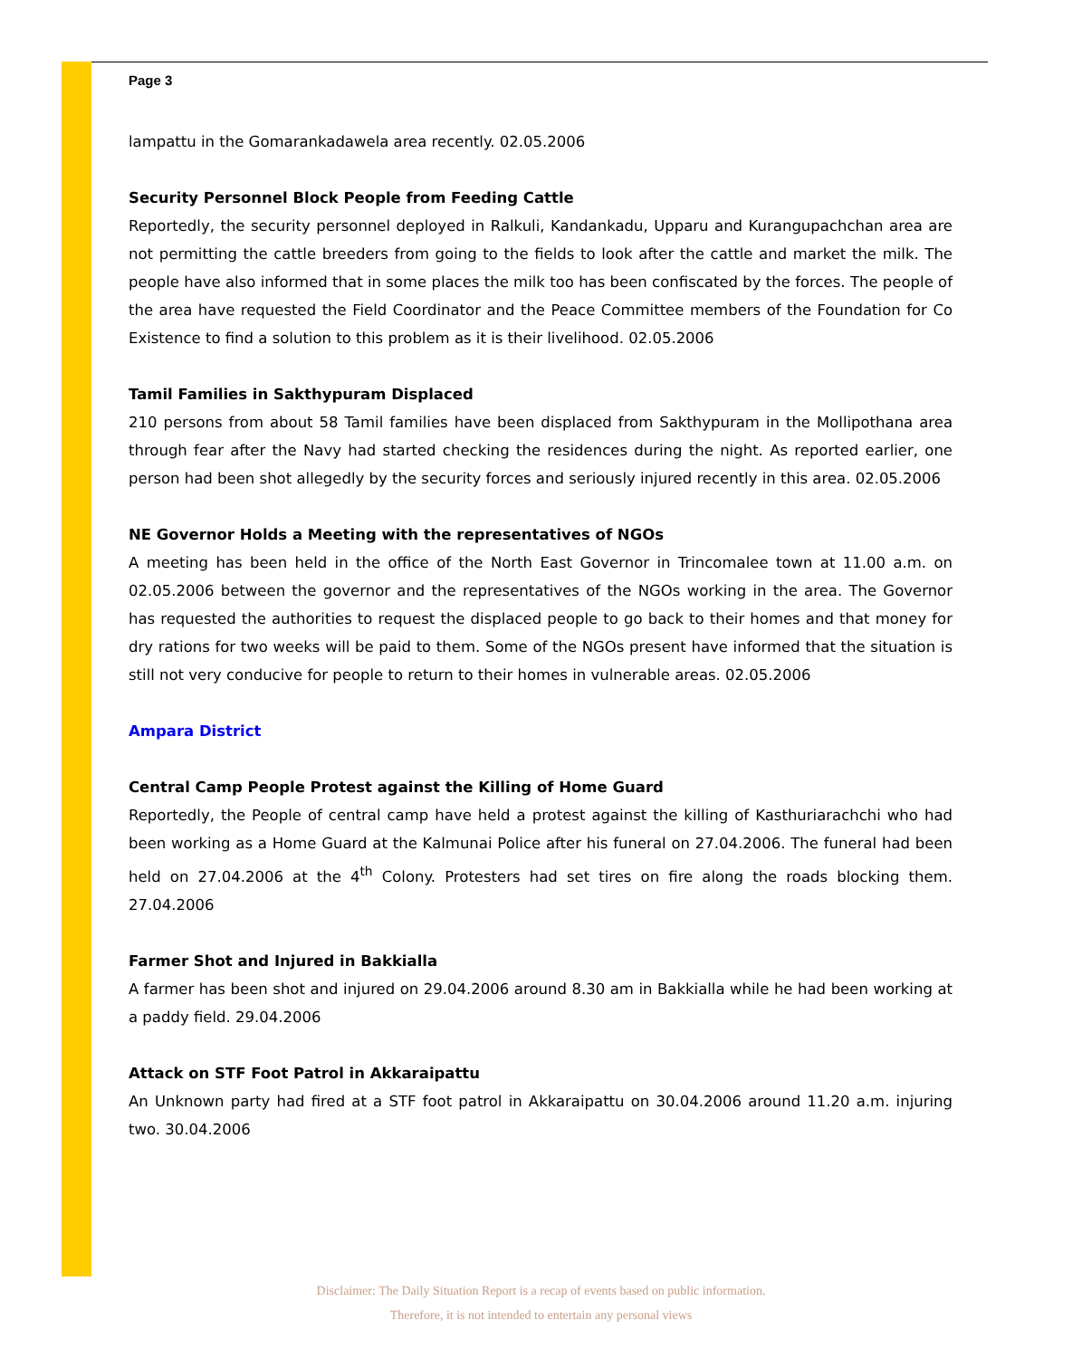Page 3
lampattu in the Gomarankadawela area recently. 02.05.2006
Security Personnel Block People from Feeding Cattle
Reportedly, the security personnel deployed in Ralkuli, Kandankadu, Upparu and Kurangupachchan area are not permitting the cattle breeders from going to the fields to look after the cattle and market the milk. The people have also informed that in some places the milk too has been confiscated by the forces. The people of the area have requested the Field Coordinator and the Peace Committee members of the Foundation for Co Existence to find a solution to this problem as it is their livelihood. 02.05.2006
Tamil Families in Sakthypuram Displaced
210 persons from about 58 Tamil families have been displaced from Sakthypuram in the Mollipothana area through fear after the Navy had started checking the residences during the night. As reported earlier, one person had been shot allegedly by the security forces and seriously injured recently in this area. 02.05.2006
NE Governor Holds a Meeting with the representatives of NGOs
A meeting has been held in the office of the North East Governor in Trincomalee town at 11.00 a.m. on 02.05.2006 between the governor and the representatives of the NGOs working in the area. The Governor has requested the authorities to request the displaced people to go back to their homes and that money for dry rations for two weeks will be paid to them. Some of the NGOs present have informed that the situation is still not very conducive for people to return to their homes in vulnerable areas. 02.05.2006
Ampara District
Central Camp People Protest against the Killing of Home Guard
Reportedly, the People of central camp have held a protest against the killing of Kasthuriarachchi who had been working as a Home Guard at the Kalmunai Police after his funeral on 27.04.2006. The funeral had been held on 27.04.2006 at the 4<sup>th</sup> Colony. Protesters had set tires on fire along the roads blocking them. 27.04.2006
Farmer Shot and Injured in Bakkialla
A farmer has been shot and injured on 29.04.2006 around 8.30 am in Bakkialla while he had been working at a paddy field. 29.04.2006
Attack on STF Foot Patrol in Akkaraipattu
An Unknown party had fired at a STF foot patrol in Akkaraipattu on 30.04.2006 around 11.20 a.m. injuring two. 30.04.2006
Disclaimer: The Daily Situation Report is a recap of events based on public information.
Therefore, it is not intended to entertain any personal views